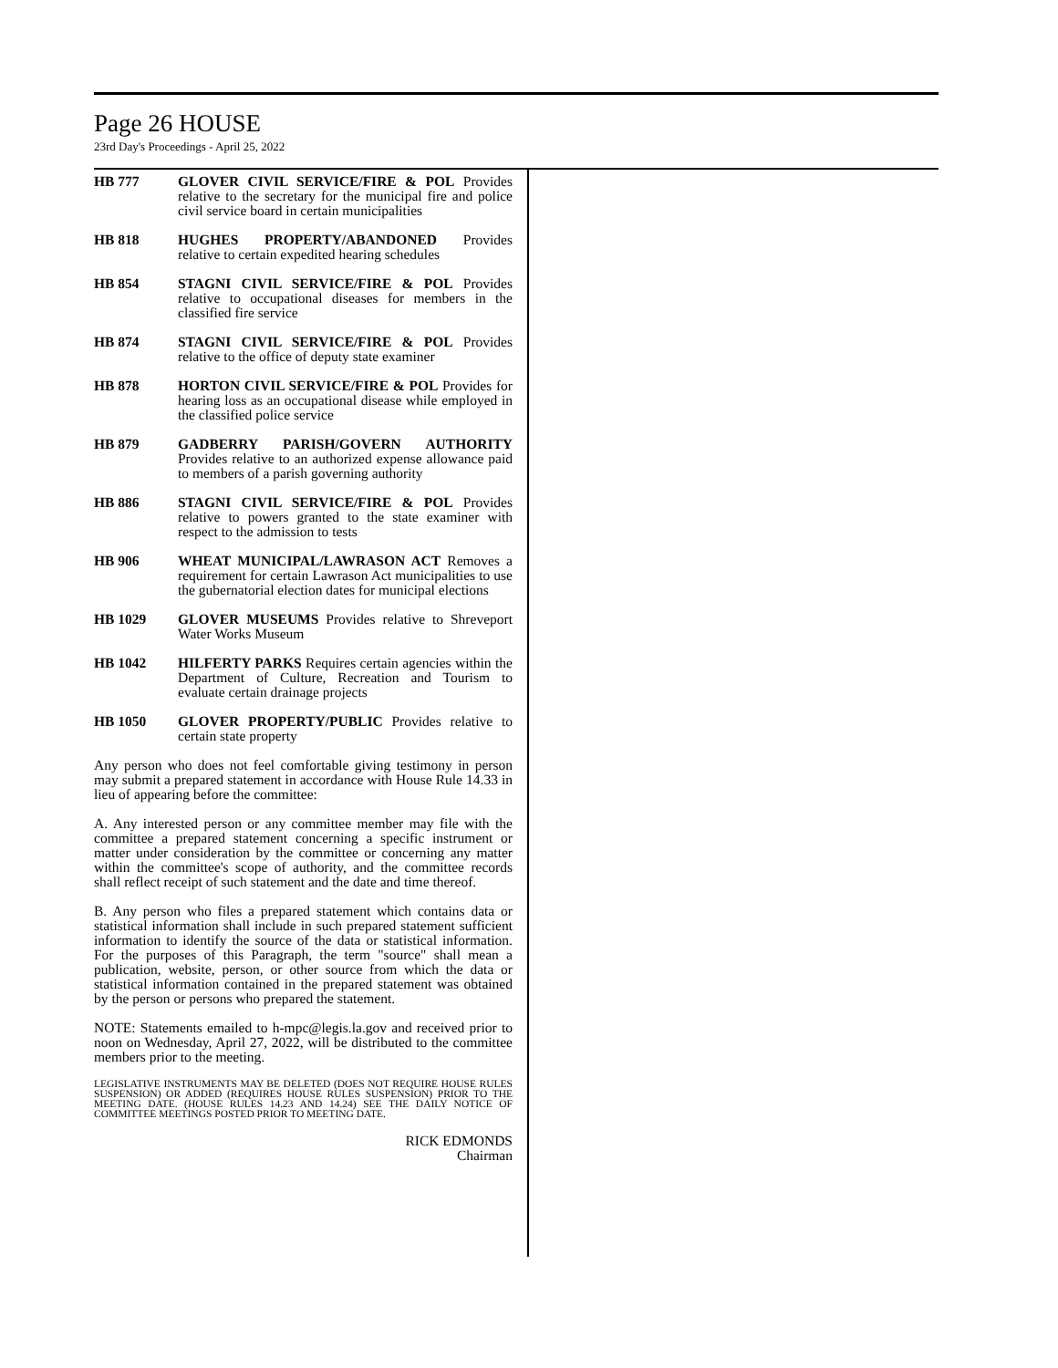Page 26 HOUSE
23rd Day's Proceedings - April 25, 2022
HB 777 GLOVER CIVIL SERVICE/FIRE & POL Provides relative to the secretary for the municipal fire and police civil service board in certain municipalities
HB 818 HUGHES PROPERTY/ABANDONED Provides relative to certain expedited hearing schedules
HB 854 STAGNI CIVIL SERVICE/FIRE & POL Provides relative to occupational diseases for members in the classified fire service
HB 874 STAGNI CIVIL SERVICE/FIRE & POL Provides relative to the office of deputy state examiner
HB 878 HORTON CIVIL SERVICE/FIRE & POL Provides for hearing loss as an occupational disease while employed in the classified police service
HB 879 GADBERRY PARISH/GOVERN AUTHORITY Provides relative to an authorized expense allowance paid to members of a parish governing authority
HB 886 STAGNI CIVIL SERVICE/FIRE & POL Provides relative to powers granted to the state examiner with respect to the admission to tests
HB 906 WHEAT MUNICIPAL/LAWRASON ACT Removes a requirement for certain Lawrason Act municipalities to use the gubernatorial election dates for municipal elections
HB 1029 GLOVER MUSEUMS Provides relative to Shreveport Water Works Museum
HB 1042 HILFERTY PARKS Requires certain agencies within the Department of Culture, Recreation and Tourism to evaluate certain drainage projects
HB 1050 GLOVER PROPERTY/PUBLIC Provides relative to certain state property
Any person who does not feel comfortable giving testimony in person may submit a prepared statement in accordance with House Rule 14.33 in lieu of appearing before the committee:
A. Any interested person or any committee member may file with the committee a prepared statement concerning a specific instrument or matter under consideration by the committee or concerning any matter within the committee's scope of authority, and the committee records shall reflect receipt of such statement and the date and time thereof.
B. Any person who files a prepared statement which contains data or statistical information shall include in such prepared statement sufficient information to identify the source of the data or statistical information. For the purposes of this Paragraph, the term "source" shall mean a publication, website, person, or other source from which the data or statistical information contained in the prepared statement was obtained by the person or persons who prepared the statement.
NOTE: Statements emailed to h-mpc@legis.la.gov and received prior to noon on Wednesday, April 27, 2022, will be distributed to the committee members prior to the meeting.
LEGISLATIVE INSTRUMENTS MAY BE DELETED (DOES NOT REQUIRE HOUSE RULES SUSPENSION) OR ADDED (REQUIRES HOUSE RULES SUSPENSION) PRIOR TO THE MEETING DATE. (HOUSE RULES 14.23 AND 14.24) SEE THE DAILY NOTICE OF COMMITTEE MEETINGS POSTED PRIOR TO MEETING DATE.
RICK EDMONDS
Chairman